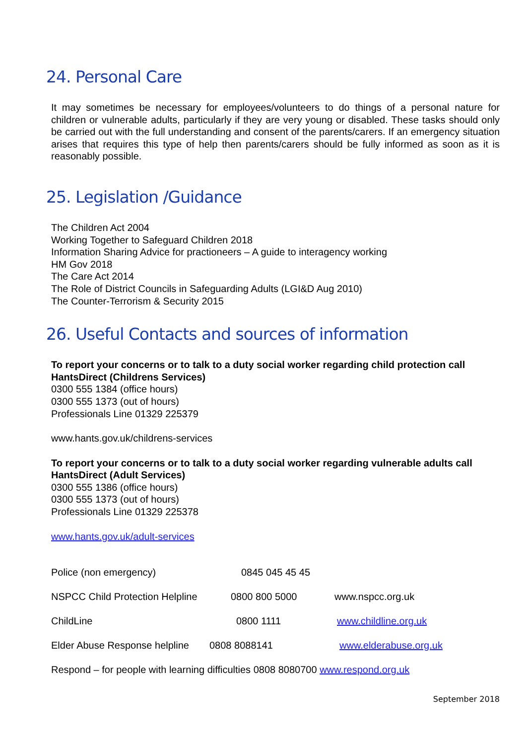24. Personal Care
It may sometimes be necessary for employees/volunteers to do things of a personal nature for children or vulnerable adults, particularly if they are very young or disabled. These tasks should only be carried out with the full understanding and consent of the parents/carers. If an emergency situation arises that requires this type of help then parents/carers should be fully informed as soon as it is reasonably possible.
25. Legislation /Guidance
The Children Act 2004
Working Together to Safeguard Children 2018
Information Sharing Advice for practioneers – A guide to interagency working
HM Gov 2018
The Care Act 2014
The Role of District Councils in Safeguarding Adults (LGI&D Aug 2010)
The Counter-Terrorism & Security 2015
26. Useful Contacts and sources of information
To report your concerns or to talk to a duty social worker regarding child protection call HantsDirect (Childrens Services)
0300 555 1384 (office hours)
0300 555 1373 (out of hours)
Professionals Line 01329 225379
www.hants.gov.uk/childrens-services
To report your concerns or to talk to a duty social worker regarding vulnerable adults call HantsDirect (Adult Services)
0300 555 1386 (office hours)
0300 555 1373 (out of hours)
Professionals Line 01329 225378
www.hants.gov.uk/adult-services
Police (non emergency) 0845 045 45 45
NSPCC Child Protection Helpline 0800 800 5000 www.nspcc.org.uk
ChildLine 0800 1111 www.childline.org.uk
Elder Abuse Response helpline 0808 8088141 www.elderabuse.org.uk
Respond – for people with learning difficulties 0808 8080700 www.respond.org.uk
September 2018